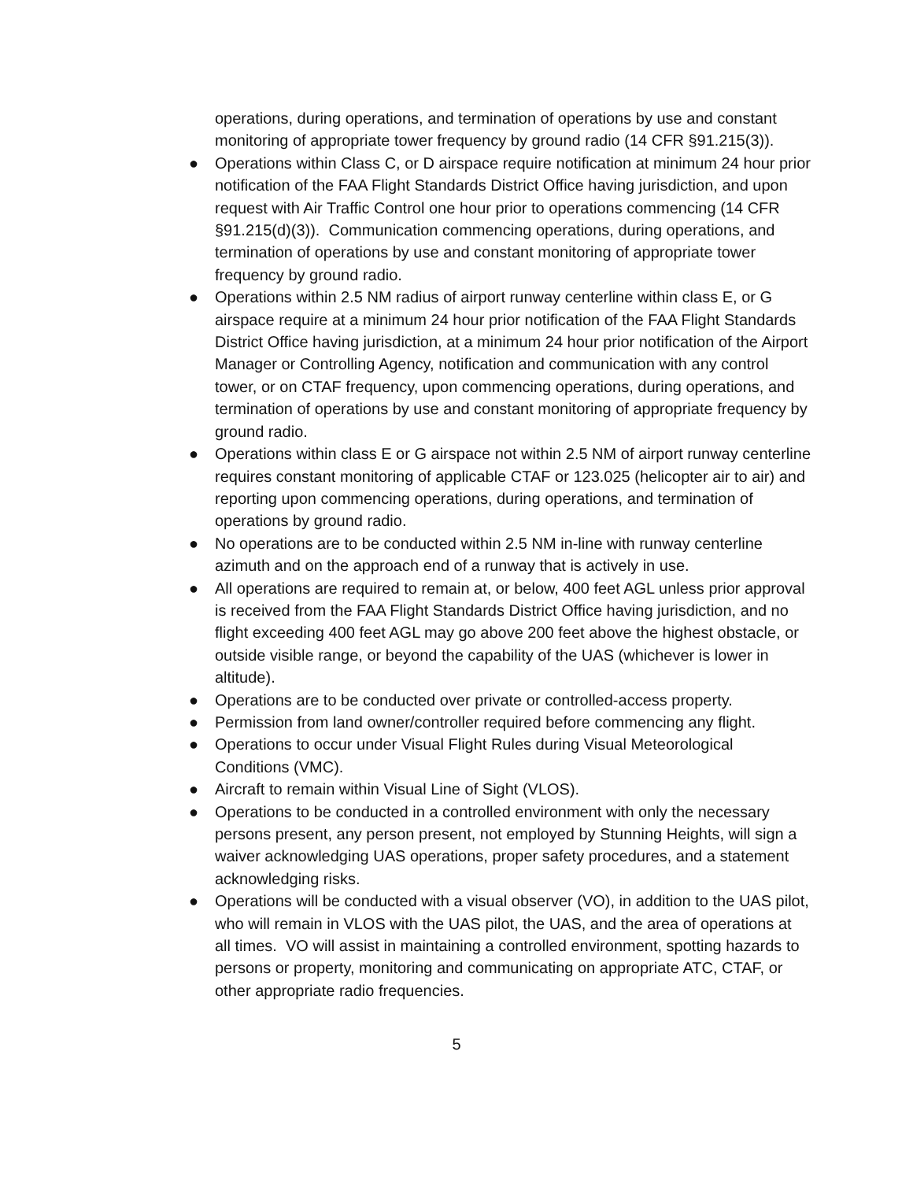operations, during operations, and termination of operations by use and constant monitoring of appropriate tower frequency by ground radio (14 CFR §91.215(3)).
● Operations within Class C, or D airspace require notification at minimum 24 hour prior notification of the FAA Flight Standards District Office having jurisdiction, and upon request with Air Traffic Control one hour prior to operations commencing (14 CFR §91.215(d)(3)). Communication commencing operations, during operations, and termination of operations by use and constant monitoring of appropriate tower frequency by ground radio.
● Operations within 2.5 NM radius of airport runway centerline within class E, or G airspace require at a minimum 24 hour prior notification of the FAA Flight Standards District Office having jurisdiction, at a minimum 24 hour prior notification of the Airport Manager or Controlling Agency, notification and communication with any control tower, or on CTAF frequency, upon commencing operations, during operations, and termination of operations by use and constant monitoring of appropriate frequency by ground radio.
● Operations within class E or G airspace not within 2.5 NM of airport runway centerline requires constant monitoring of applicable CTAF or 123.025 (helicopter air to air) and reporting upon commencing operations, during operations, and termination of operations by ground radio.
● No operations are to be conducted within 2.5 NM in-line with runway centerline azimuth and on the approach end of a runway that is actively in use.
● All operations are required to remain at, or below, 400 feet AGL unless prior approval is received from the FAA Flight Standards District Office having jurisdiction, and no flight exceeding 400 feet AGL may go above 200 feet above the highest obstacle, or outside visible range, or beyond the capability of the UAS (whichever is lower in altitude).
● Operations are to be conducted over private or controlled-access property.
● Permission from land owner/controller required before commencing any flight.
● Operations to occur under Visual Flight Rules during Visual Meteorological Conditions (VMC).
● Aircraft to remain within Visual Line of Sight (VLOS).
● Operations to be conducted in a controlled environment with only the necessary persons present, any person present, not employed by Stunning Heights, will sign a waiver acknowledging UAS operations, proper safety procedures, and a statement acknowledging risks.
● Operations will be conducted with a visual observer (VO), in addition to the UAS pilot, who will remain in VLOS with the UAS pilot, the UAS, and the area of operations at all times. VO will assist in maintaining a controlled environment, spotting hazards to persons or property, monitoring and communicating on appropriate ATC, CTAF, or other appropriate radio frequencies.
5